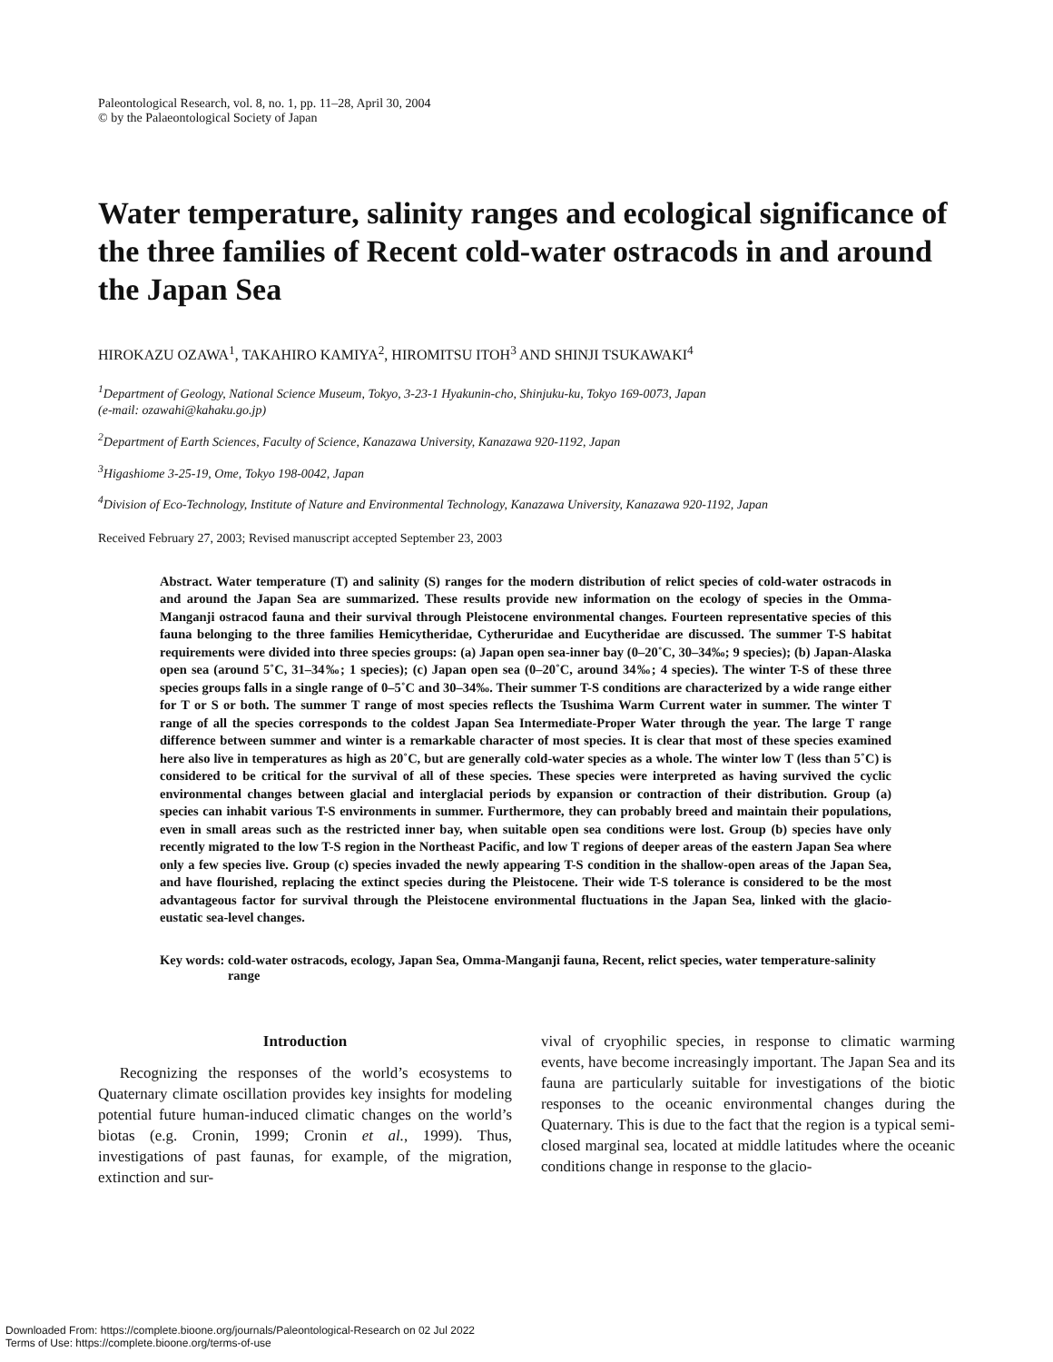Paleontological Research, vol. 8, no. 1, pp. 11–28, April 30, 2004
© by the Palaeontological Society of Japan
Water temperature, salinity ranges and ecological significance of the three families of Recent cold-water ostracods in and around the Japan Sea
HIROKAZU OZAWA<sup>1</sup>, TAKAHIRO KAMIYA<sup>2</sup>, HIROMITSU ITOH<sup>3</sup> AND SHINJI TSUKAWAKI<sup>4</sup>
<sup>1</sup> Department of Geology, National Science Museum, Tokyo, 3-23-1 Hyakunin-cho, Shinjuku-ku, Tokyo 169-0073, Japan
(e-mail: ozawahi@kahaku.go.jp)
<sup>2</sup> Department of Earth Sciences, Faculty of Science, Kanazawa University, Kanazawa 920-1192, Japan
<sup>3</sup> Higashiome 3-25-19, Ome, Tokyo 198-0042, Japan
<sup>4</sup> Division of Eco-Technology, Institute of Nature and Environmental Technology, Kanazawa University, Kanazawa 920-1192, Japan
Received February 27, 2003; Revised manuscript accepted September 23, 2003
Abstract. Water temperature (T) and salinity (S) ranges for the modern distribution of relict species of cold-water ostracods in and around the Japan Sea are summarized. These results provide new information on the ecology of species in the Omma-Manganji ostracod fauna and their survival through Pleistocene environmental changes. Fourteen representative species of this fauna belonging to the three families Hemicytheridae, Cytheruridae and Eucytheridae are discussed. The summer T-S habitat requirements were divided into three species groups: (a) Japan open sea-inner bay (0–20˚C, 30–34‰; 9 species); (b) Japan-Alaska open sea (around 5˚C, 31–34‰; 1 species); (c) Japan open sea (0–20˚C, around 34‰; 4 species). The winter T-S of these three species groups falls in a single range of 0–5˚C and 30–34‰. Their summer T-S conditions are characterized by a wide range either for T or S or both. The summer T range of most species reflects the Tsushima Warm Current water in summer. The winter T range of all the species corresponds to the coldest Japan Sea Intermediate-Proper Water through the year. The large T range difference between summer and winter is a remarkable character of most species. It is clear that most of these species examined here also live in temperatures as high as 20˚C, but are generally cold-water species as a whole. The winter low T (less than 5˚C) is considered to be critical for the survival of all of these species. These species were interpreted as having survived the cyclic environmental changes between glacial and interglacial periods by expansion or contraction of their distribution. Group (a) species can inhabit various T-S environments in summer. Furthermore, they can probably breed and maintain their populations, even in small areas such as the restricted inner bay, when suitable open sea conditions were lost. Group (b) species have only recently migrated to the low T-S region in the Northeast Pacific, and low T regions of deeper areas of the eastern Japan Sea where only a few species live. Group (c) species invaded the newly appearing T-S condition in the shallow-open areas of the Japan Sea, and have flourished, replacing the extinct species during the Pleistocene. Their wide T-S tolerance is considered to be the most advantageous factor for survival through the Pleistocene environmental fluctuations in the Japan Sea, linked with the glacio-eustatic sea-level changes.
Key words: cold-water ostracods, ecology, Japan Sea, Omma-Manganji fauna, Recent, relict species, water temperature-salinity range
Introduction
Recognizing the responses of the world’s ecosystems to Quaternary climate oscillation provides key insights for modeling potential future human-induced climatic changes on the world’s biotas (e.g. Cronin, 1999; Cronin et al., 1999). Thus, investigations of past faunas, for example, of the migration, extinction and sur-
vival of cryophilic species, in response to climatic warming events, have become increasingly important. The Japan Sea and its fauna are particularly suitable for investigations of the biotic responses to the oceanic environmental changes during the Quaternary. This is due to the fact that the region is a typical semi-closed marginal sea, located at middle latitudes where the oceanic conditions change in response to the glacio-
Downloaded From: https://complete.bioone.org/journals/Paleontological-Research on 02 Jul 2022
Terms of Use: https://complete.bioone.org/terms-of-use